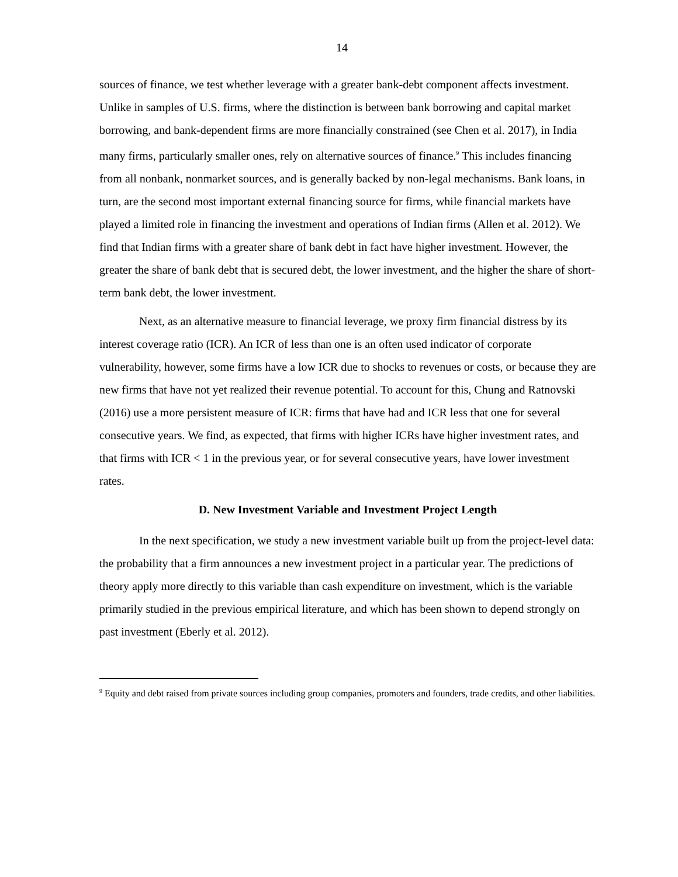14
sources of finance, we test whether leverage with a greater bank-debt component affects investment. Unlike in samples of U.S. firms, where the distinction is between bank borrowing and capital market borrowing, and bank-dependent firms are more financially constrained (see Chen et al. 2017), in India many firms, particularly smaller ones, rely on alternative sources of finance.<sup>9</sup> This includes financing from all nonbank, nonmarket sources, and is generally backed by non-legal mechanisms. Bank loans, in turn, are the second most important external financing source for firms, while financial markets have played a limited role in financing the investment and operations of Indian firms (Allen et al. 2012). We find that Indian firms with a greater share of bank debt in fact have higher investment. However, the greater the share of bank debt that is secured debt, the lower investment, and the higher the share of short-term bank debt, the lower investment.
Next, as an alternative measure to financial leverage, we proxy firm financial distress by its interest coverage ratio (ICR). An ICR of less than one is an often used indicator of corporate vulnerability, however, some firms have a low ICR due to shocks to revenues or costs, or because they are new firms that have not yet realized their revenue potential. To account for this, Chung and Ratnovski (2016) use a more persistent measure of ICR: firms that have had and ICR less that one for several consecutive years. We find, as expected, that firms with higher ICRs have higher investment rates, and that firms with ICR < 1 in the previous year, or for several consecutive years, have lower investment rates.
D. New Investment Variable and Investment Project Length
In the next specification, we study a new investment variable built up from the project-level data: the probability that a firm announces a new investment project in a particular year. The predictions of theory apply more directly to this variable than cash expenditure on investment, which is the variable primarily studied in the previous empirical literature, and which has been shown to depend strongly on past investment (Eberly et al. 2012).
<sup>9</sup> Equity and debt raised from private sources including group companies, promoters and founders, trade credits, and other liabilities.